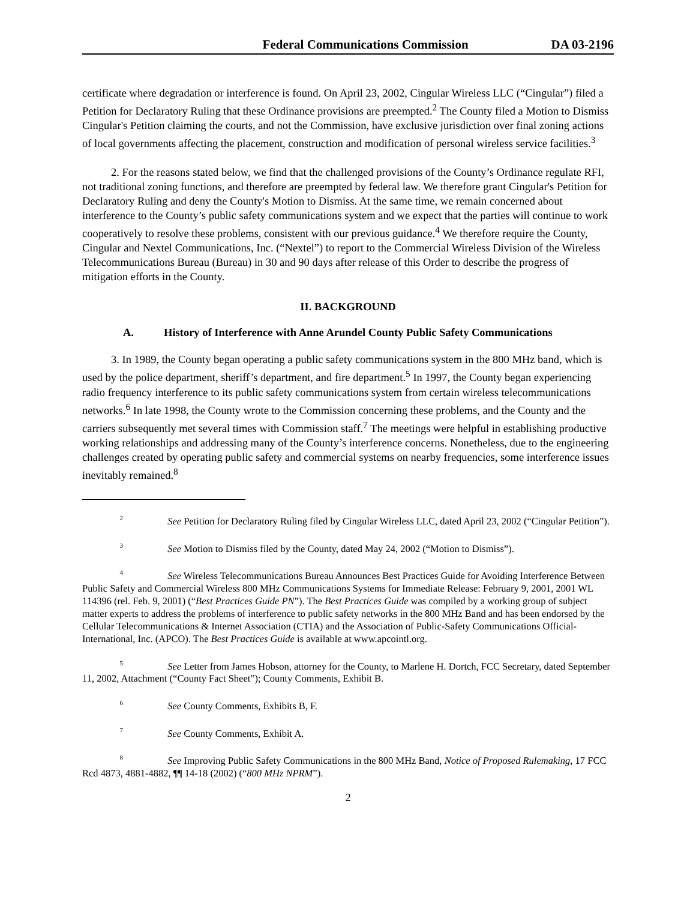Federal Communications Commission DA 03-2196
certificate where degradation or interference is found. On April 23, 2002, Cingular Wireless LLC (“Cingular”) filed a Petition for Declaratory Ruling that these Ordinance provisions are preempted.<sup>2</sup> The County filed a Motion to Dismiss Cingular's Petition claiming the courts, and not the Commission, have exclusive jurisdiction over final zoning actions of local governments affecting the placement, construction and modification of personal wireless service facilities.<sup>3</sup>
2. For the reasons stated below, we find that the challenged provisions of the County’s Ordinance regulate RFI, not traditional zoning functions, and therefore are preempted by federal law. We therefore grant Cingular's Petition for Declaratory Ruling and deny the County's Motion to Dismiss. At the same time, we remain concerned about interference to the County’s public safety communications system and we expect that the parties will continue to work cooperatively to resolve these problems, consistent with our previous guidance.<sup>4</sup> We therefore require the County, Cingular and Nextel Communications, Inc. (“Nextel”) to report to the Commercial Wireless Division of the Wireless Telecommunications Bureau (Bureau) in 30 and 90 days after release of this Order to describe the progress of mitigation efforts in the County.
II. BACKGROUND
A. History of Interference with Anne Arundel County Public Safety Communications
3. In 1989, the County began operating a public safety communications system in the 800 MHz band, which is used by the police department, sheriff’s department, and fire department.<sup>5</sup> In 1997, the County began experiencing radio frequency interference to its public safety communications system from certain wireless telecommunications networks.<sup>6</sup> In late 1998, the County wrote to the Commission concerning these problems, and the County and the carriers subsequently met several times with Commission staff.<sup>7</sup> The meetings were helpful in establishing productive working relationships and addressing many of the County’s interference concerns. Nonetheless, due to the engineering challenges created by operating public safety and commercial systems on nearby frequencies, some interference issues inevitably remained.<sup>8</sup>
<sup>2</sup> See Petition for Declaratory Ruling filed by Cingular Wireless LLC, dated April 23, 2002 (“Cingular Petition”).
<sup>3</sup> See Motion to Dismiss filed by the County, dated May 24, 2002 (“Motion to Dismiss”).
<sup>4</sup> See Wireless Telecommunications Bureau Announces Best Practices Guide for Avoiding Interference Between Public Safety and Commercial Wireless 800 MHz Communications Systems for Immediate Release: February 9, 2001, 2001 WL 114396 (rel. Feb. 9, 2001) (“Best Practices Guide PN”). The Best Practices Guide was compiled by a working group of subject matter experts to address the problems of interference to public safety networks in the 800 MHz Band and has been endorsed by the Cellular Telecommunications & Internet Association (CTIA) and the Association of Public-Safety Communications Official-International, Inc. (APCO). The Best Practices Guide is available at www.apcointl.org.
<sup>5</sup> See Letter from James Hobson, attorney for the County, to Marlene H. Dortch, FCC Secretary, dated September 11, 2002, Attachment (“County Fact Sheet”); County Comments, Exhibit B.
<sup>6</sup> See County Comments, Exhibits B, F.
<sup>7</sup> See County Comments, Exhibit A.
<sup>8</sup> See Improving Public Safety Communications in the 800 MHz Band, Notice of Proposed Rulemaking, 17 FCC Rcd 4873, 4881-4882, ¶¶ 14-18 (2002) (“800 MHz NPRM”).
2